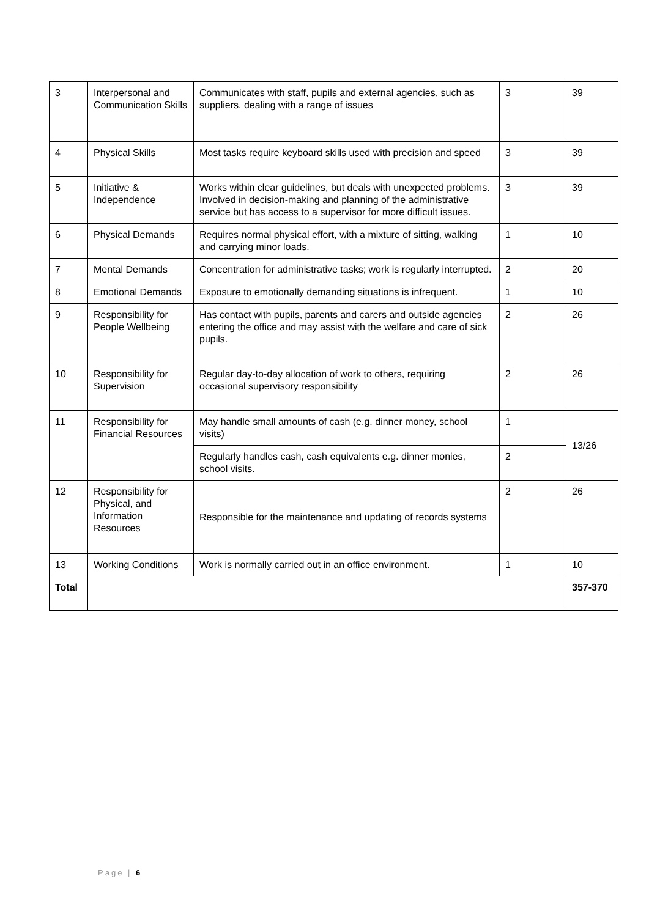| 3 | Interpersonal and Communication Skills | Communicates with staff, pupils and external agencies, such as suppliers, dealing with a range of issues | 3 | 39 |
| 4 | Physical Skills | Most tasks require keyboard skills used with precision and speed | 3 | 39 |
| 5 | Initiative & Independence | Works within clear guidelines, but deals with unexpected problems. Involved in decision-making and planning of the administrative service but has access to a supervisor for more difficult issues. | 3 | 39 |
| 6 | Physical Demands | Requires normal physical effort, with a mixture of sitting, walking and carrying minor loads. | 1 | 10 |
| 7 | Mental Demands | Concentration for administrative tasks; work is regularly interrupted. | 2 | 20 |
| 8 | Emotional Demands | Exposure to emotionally demanding situations is infrequent. | 1 | 10 |
| 9 | Responsibility for People Wellbeing | Has contact with pupils, parents and carers and outside agencies entering the office and may assist with the welfare and care of sick pupils. | 2 | 26 |
| 10 | Responsibility for Supervision | Regular day-to-day allocation of work to others, requiring occasional supervisory responsibility | 2 | 26 |
| 11 | Responsibility for Financial Resources | May handle small amounts of cash (e.g. dinner money, school visits) | 1 | 13/26 |
| | | Regularly handles cash, cash equivalents e.g. dinner monies, school visits. | 2 | |
| 12 | Responsibility for Physical, and Information Resources | Responsible for the maintenance and updating of records systems | 2 | 26 |
| 13 | Working Conditions | Work is normally carried out in an office environment. | 1 | 10 |
| Total | | | | 357-370 |
Page | 6